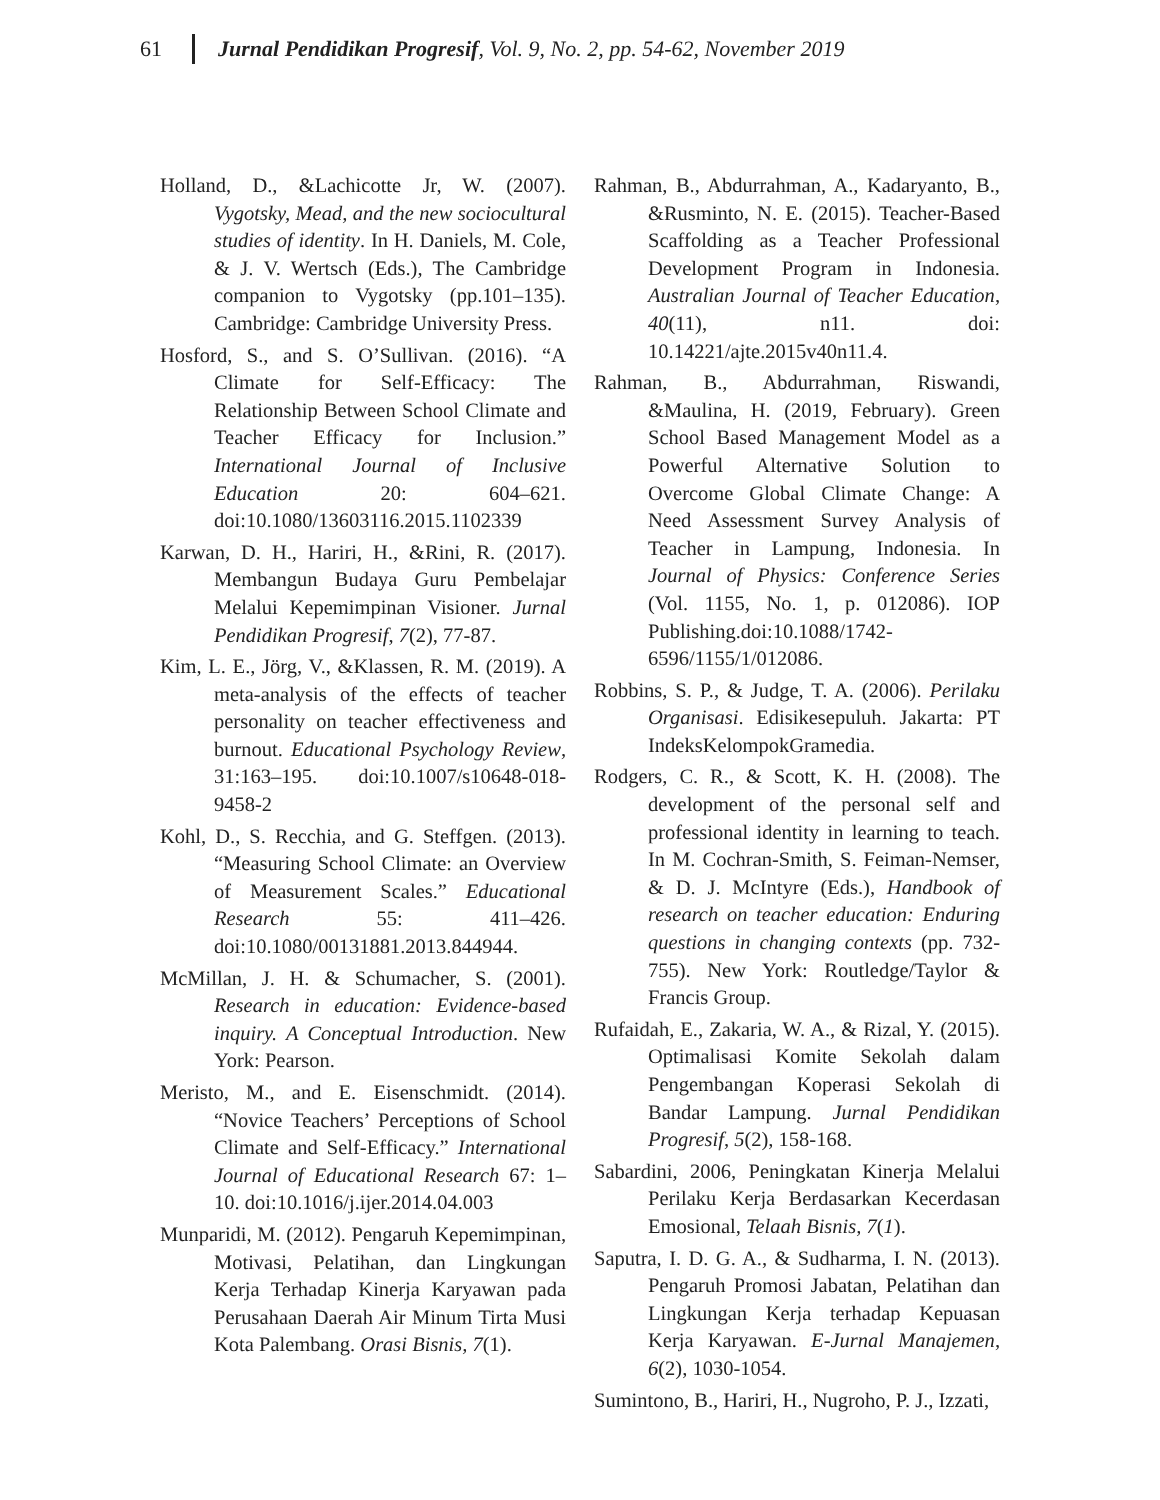61 Jurnal Pendidikan Progresif, Vol. 9, No. 2, pp. 54-62, November 2019
Holland, D., &Lachicotte Jr, W. (2007). Vygotsky, Mead, and the new sociocultural studies of identity. In H. Daniels, M. Cole, & J. V. Wertsch (Eds.), The Cambridge companion to Vygotsky (pp.101–135). Cambridge: Cambridge University Press.
Hosford, S., and S. O’Sullivan. (2016). “A Climate for Self-Efficacy: The Relationship Between School Climate and Teacher Efficacy for Inclusion.” International Journal of Inclusive Education 20: 604–621. doi:10.1080/13603116.2015.1102339
Karwan, D. H., Hariri, H., &Rini, R. (2017). Membangun Budaya Guru Pembelajar Melalui Kepemimpinan Visioner. Jurnal Pendidikan Progresif, 7(2), 77-87.
Kim, L. E., Jörg, V., &Klassen, R. M. (2019). A meta-analysis of the effects of teacher personality on teacher effectiveness and burnout. Educational Psychology Review, 31:163–195. doi:10.1007/s10648-018-9458-2
Kohl, D., S. Recchia, and G. Steffgen. (2013). “Measuring School Climate: an Overview of Measurement Scales.” Educational Research 55: 411–426. doi:10.1080/00131881.2013.844944.
McMillan, J. H. & Schumacher, S. (2001). Research in education: Evidence-based inquiry. A Conceptual Introduction. New York: Pearson.
Meristo, M., and E. Eisenschmidt. (2014). “Novice Teachers’ Perceptions of School Climate and Self-Efficacy.” International Journal of Educational Research 67: 1–10. doi:10.1016/j.ijer.2014.04.003
Munparidi, M. (2012). Pengaruh Kepemimpinan, Motivasi, Pelatihan, dan Lingkungan Kerja Terhadap Kinerja Karyawan pada Perusahaan Daerah Air Minum Tirta Musi Kota Palembang. Orasi Bisnis, 7(1).
Rahman, B., Abdurrahman, A., Kadaryanto, B., &Rusminto, N. E. (2015). Teacher-Based Scaffolding as a Teacher Professional Development Program in Indonesia. Australian Journal of Teacher Education, 40(11), n11. doi: 10.14221/ajte.2015v40n11.4.
Rahman, B., Abdurrahman, Riswandi, &Maulina, H. (2019, February). Green School Based Management Model as a Powerful Alternative Solution to Overcome Global Climate Change: A Need Assessment Survey Analysis of Teacher in Lampung, Indonesia. In Journal of Physics: Conference Series (Vol. 1155, No. 1, p. 012086). IOP Publishing.doi:10.1088/1742-6596/1155/1/012086.
Robbins, S. P., & Judge, T. A. (2006). Perilaku Organisasi. Edisikesepuluh. Jakarta: PT IndeksKelompokGramedia.
Rodgers, C. R., & Scott, K. H. (2008). The development of the personal self and professional identity in learning to teach. In M. Cochran-Smith, S. Feiman-Nemser, & D. J. McIntyre (Eds.), Handbook of research on teacher education: Enduring questions in changing contexts (pp. 732-755). New York: Routledge/Taylor & Francis Group.
Rufaidah, E., Zakaria, W. A., & Rizal, Y. (2015). Optimalisasi Komite Sekolah dalam Pengembangan Koperasi Sekolah di Bandar Lampung. Jurnal Pendidikan Progresif, 5(2), 158-168.
Sabardini, 2006, Peningkatan Kinerja Melalui Perilaku Kerja Berdasarkan Kecerdasan Emosional, Telaah Bisnis, 7(1).
Saputra, I. D. G. A., & Sudharma, I. N. (2013). Pengaruh Promosi Jabatan, Pelatihan dan Lingkungan Kerja terhadap Kepuasan Kerja Karyawan. E-Jurnal Manajemen, 6(2), 1030-1054.
Sumintono, B., Hariri, H., Nugroho, P. J., Izzati,